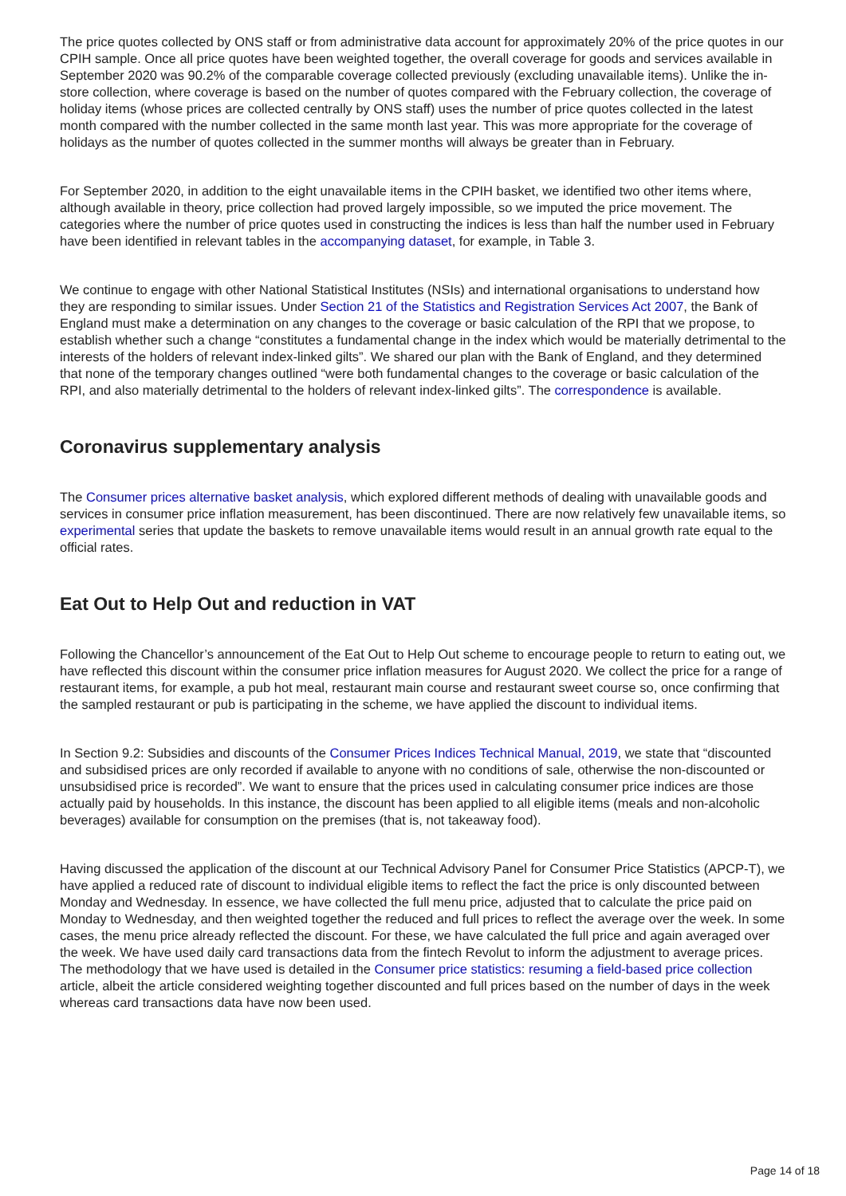The price quotes collected by ONS staff or from administrative data account for approximately 20% of the price quotes in our CPIH sample. Once all price quotes have been weighted together, the overall coverage for goods and services available in September 2020 was 90.2% of the comparable coverage collected previously (excluding unavailable items). Unlike the in-store collection, where coverage is based on the number of quotes compared with the February collection, the coverage of holiday items (whose prices are collected centrally by ONS staff) uses the number of price quotes collected in the latest month compared with the number collected in the same month last year. This was more appropriate for the coverage of holidays as the number of quotes collected in the summer months will always be greater than in February.
For September 2020, in addition to the eight unavailable items in the CPIH basket, we identified two other items where, although available in theory, price collection had proved largely impossible, so we imputed the price movement. The categories where the number of price quotes used in constructing the indices is less than half the number used in February have been identified in relevant tables in the accompanying dataset, for example, in Table 3.
We continue to engage with other National Statistical Institutes (NSIs) and international organisations to understand how they are responding to similar issues. Under Section 21 of the Statistics and Registration Services Act 2007, the Bank of England must make a determination on any changes to the coverage or basic calculation of the RPI that we propose, to establish whether such a change “constitutes a fundamental change in the index which would be materially detrimental to the interests of the holders of relevant index-linked gilts”. We shared our plan with the Bank of England, and they determined that none of the temporary changes outlined “were both fundamental changes to the coverage or basic calculation of the RPI, and also materially detrimental to the holders of relevant index-linked gilts”. The correspondence is available.
Coronavirus supplementary analysis
The Consumer prices alternative basket analysis, which explored different methods of dealing with unavailable goods and services in consumer price inflation measurement, has been discontinued. There are now relatively few unavailable items, so experimental series that update the baskets to remove unavailable items would result in an annual growth rate equal to the official rates.
Eat Out to Help Out and reduction in VAT
Following the Chancellor’s announcement of the Eat Out to Help Out scheme to encourage people to return to eating out, we have reflected this discount within the consumer price inflation measures for August 2020. We collect the price for a range of restaurant items, for example, a pub hot meal, restaurant main course and restaurant sweet course so, once confirming that the sampled restaurant or pub is participating in the scheme, we have applied the discount to individual items.
In Section 9.2: Subsidies and discounts of the Consumer Prices Indices Technical Manual, 2019, we state that “discounted and subsidised prices are only recorded if available to anyone with no conditions of sale, otherwise the non-discounted or unsubsidised price is recorded”. We want to ensure that the prices used in calculating consumer price indices are those actually paid by households. In this instance, the discount has been applied to all eligible items (meals and non-alcoholic beverages) available for consumption on the premises (that is, not takeaway food).
Having discussed the application of the discount at our Technical Advisory Panel for Consumer Price Statistics (APCP-T), we have applied a reduced rate of discount to individual eligible items to reflect the fact the price is only discounted between Monday and Wednesday. In essence, we have collected the full menu price, adjusted that to calculate the price paid on Monday to Wednesday, and then weighted together the reduced and full prices to reflect the average over the week. In some cases, the menu price already reflected the discount. For these, we have calculated the full price and again averaged over the week. We have used daily card transactions data from the fintech Revolut to inform the adjustment to average prices. The methodology that we have used is detailed in the Consumer price statistics: resuming a field-based price collection article, albeit the article considered weighting together discounted and full prices based on the number of days in the week whereas card transactions data have now been used.
Page 14 of 18